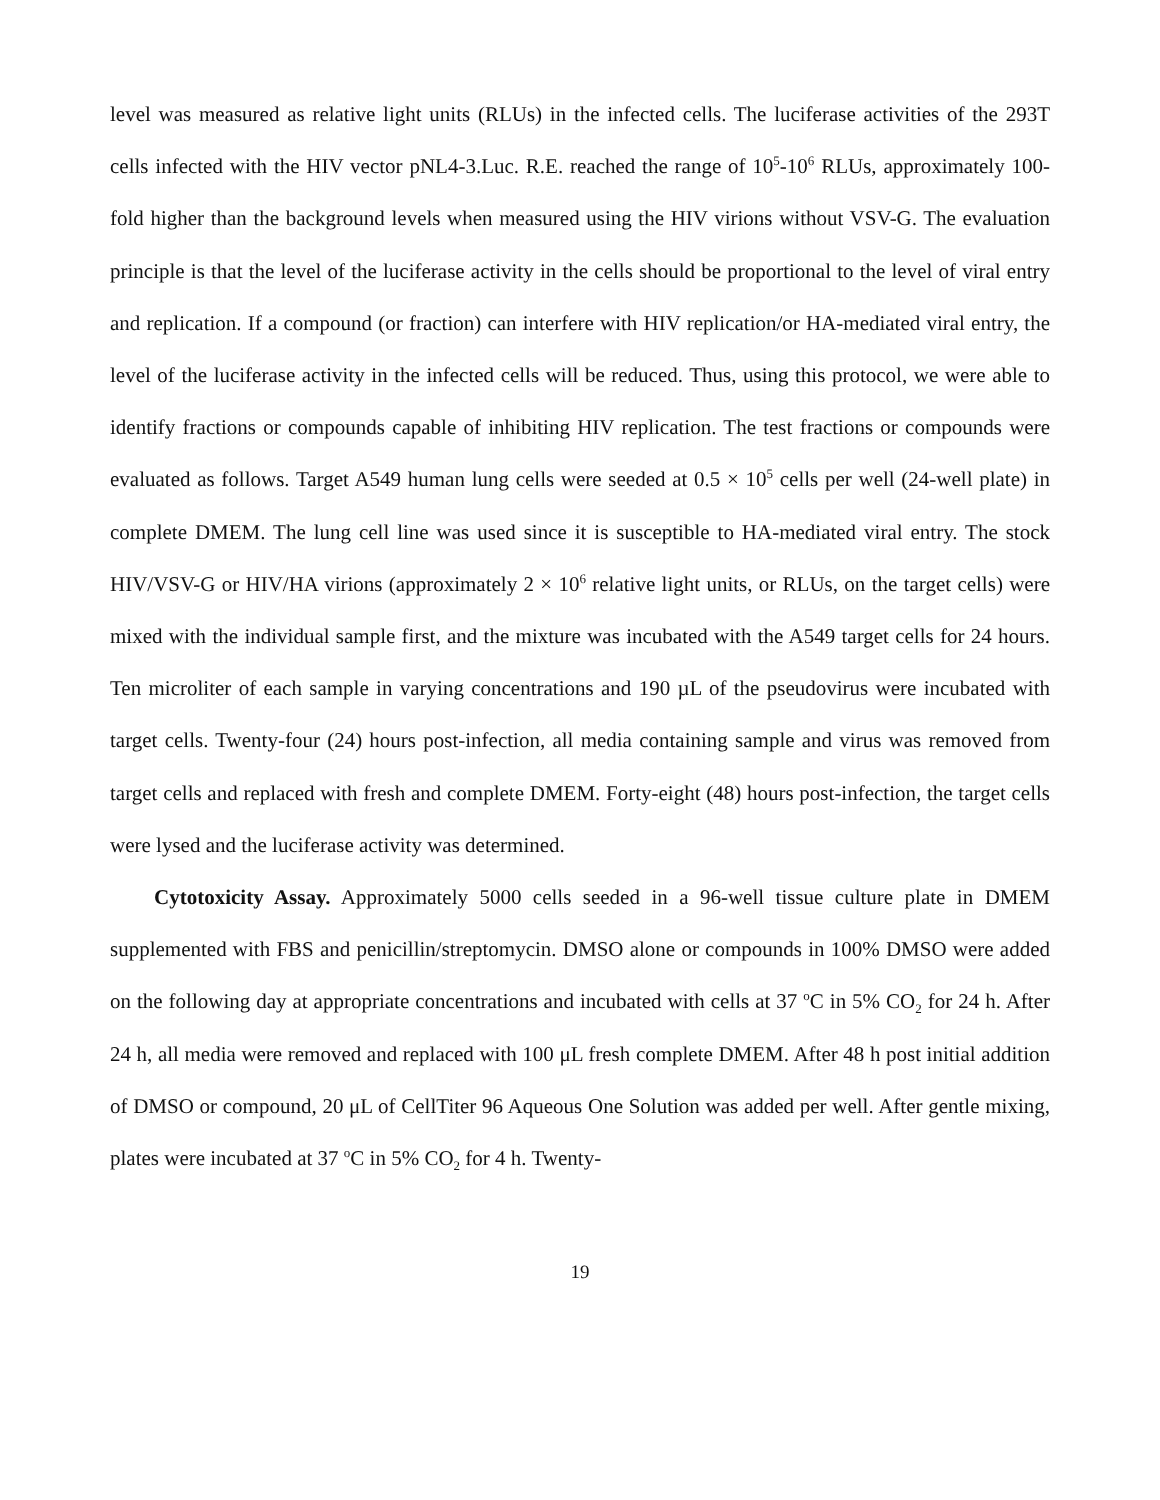level was measured as relative light units (RLUs) in the infected cells. The luciferase activities of the 293T cells infected with the HIV vector pNL4-3.Luc. R.E. reached the range of 10<sup>5</sup>-10<sup>6</sup> RLUs, approximately 100-fold higher than the background levels when measured using the HIV virions without VSV-G. The evaluation principle is that the level of the luciferase activity in the cells should be proportional to the level of viral entry and replication. If a compound (or fraction) can interfere with HIV replication/or HA-mediated viral entry, the level of the luciferase activity in the infected cells will be reduced. Thus, using this protocol, we were able to identify fractions or compounds capable of inhibiting HIV replication. The test fractions or compounds were evaluated as follows. Target A549 human lung cells were seeded at 0.5 × 10<sup>5</sup> cells per well (24-well plate) in complete DMEM. The lung cell line was used since it is susceptible to HA-mediated viral entry. The stock HIV/VSV-G or HIV/HA virions (approximately 2 × 10<sup>6</sup> relative light units, or RLUs, on the target cells) were mixed with the individual sample first, and the mixture was incubated with the A549 target cells for 24 hours. Ten microliter of each sample in varying concentrations and 190 µL of the pseudovirus were incubated with target cells. Twenty-four (24) hours post-infection, all media containing sample and virus was removed from target cells and replaced with fresh and complete DMEM. Forty-eight (48) hours post-infection, the target cells were lysed and the luciferase activity was determined.
Cytotoxicity Assay. Approximately 5000 cells seeded in a 96-well tissue culture plate in DMEM supplemented with FBS and penicillin/streptomycin. DMSO alone or compounds in 100% DMSO were added on the following day at appropriate concentrations and incubated with cells at 37 <sup>o</sup>C in 5% CO<sub>2</sub> for 24 h. After 24 h, all media were removed and replaced with 100 μL fresh complete DMEM. After 48 h post initial addition of DMSO or compound, 20 μL of CellTiter 96 Aqueous One Solution was added per well. After gentle mixing, plates were incubated at 37 <sup>o</sup>C in 5% CO<sub>2</sub> for 4 h. Twenty-
19